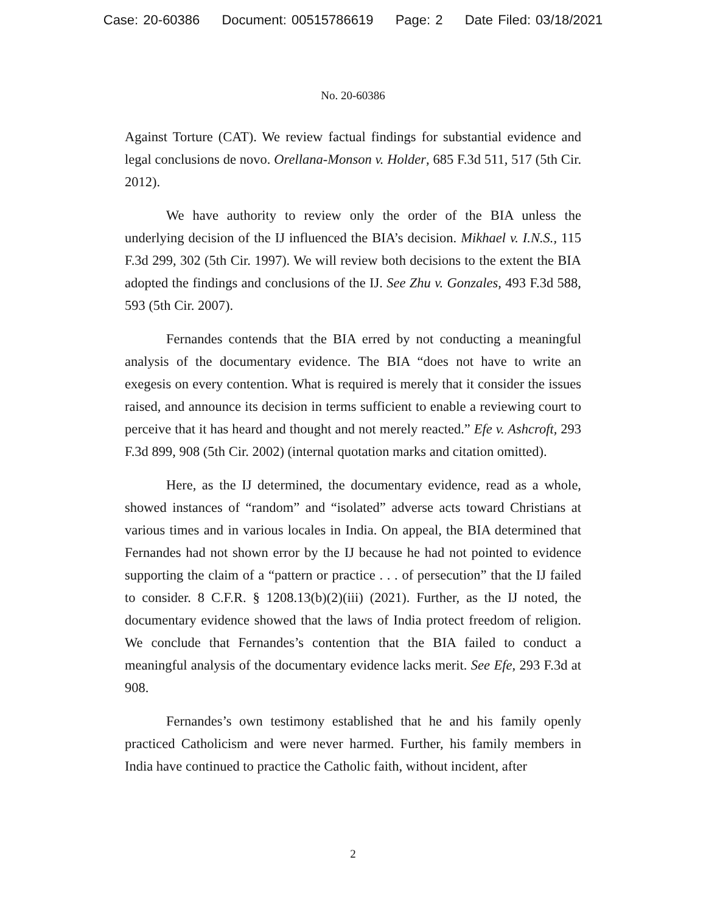Case: 20-60386 Document: 00515786619 Page: 2 Date Filed: 03/18/2021
No. 20-60386
Against Torture (CAT). We review factual findings for substantial evidence and legal conclusions de novo. Orellana-Monson v. Holder, 685 F.3d 511, 517 (5th Cir. 2012).
We have authority to review only the order of the BIA unless the underlying decision of the IJ influenced the BIA’s decision. Mikhael v. I.N.S., 115 F.3d 299, 302 (5th Cir. 1997). We will review both decisions to the extent the BIA adopted the findings and conclusions of the IJ. See Zhu v. Gonzales, 493 F.3d 588, 593 (5th Cir. 2007).
Fernandes contends that the BIA erred by not conducting a meaningful analysis of the documentary evidence. The BIA “does not have to write an exegesis on every contention. What is required is merely that it consider the issues raised, and announce its decision in terms sufficient to enable a reviewing court to perceive that it has heard and thought and not merely reacted.” Efe v. Ashcroft, 293 F.3d 899, 908 (5th Cir. 2002) (internal quotation marks and citation omitted).
Here, as the IJ determined, the documentary evidence, read as a whole, showed instances of “random” and “isolated” adverse acts toward Christians at various times and in various locales in India. On appeal, the BIA determined that Fernandes had not shown error by the IJ because he had not pointed to evidence supporting the claim of a “pattern or practice . . . of persecution” that the IJ failed to consider. 8 C.F.R. § 1208.13(b)(2)(iii) (2021). Further, as the IJ noted, the documentary evidence showed that the laws of India protect freedom of religion. We conclude that Fernandes’s contention that the BIA failed to conduct a meaningful analysis of the documentary evidence lacks merit. See Efe, 293 F.3d at 908.
Fernandes’s own testimony established that he and his family openly practiced Catholicism and were never harmed. Further, his family members in India have continued to practice the Catholic faith, without incident, after
2